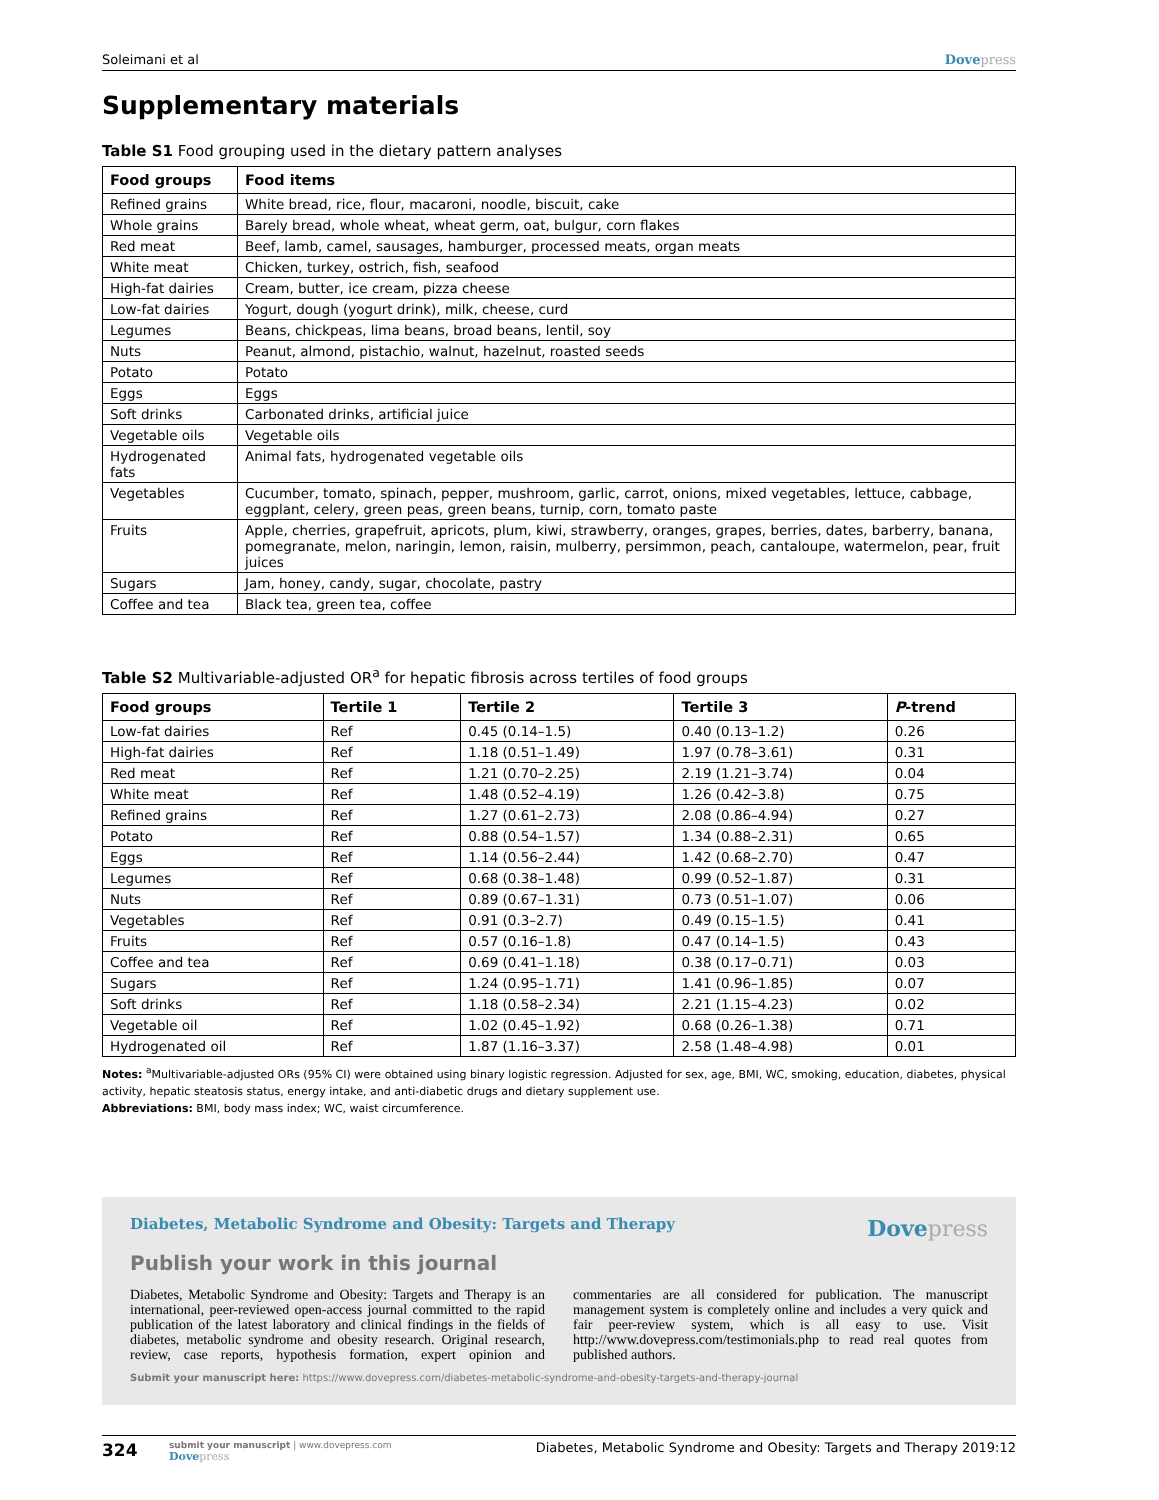Soleimani et al Dovepress
Supplementary materials
Table S1 Food grouping used in the dietary pattern analyses
| Food groups | Food items |
| --- | --- |
| Refined grains | White bread, rice, flour, macaroni, noodle, biscuit, cake |
| Whole grains | Barely bread, whole wheat, wheat germ, oat, bulgur, corn flakes |
| Red meat | Beef, lamb, camel, sausages, hamburger, processed meats, organ meats |
| White meat | Chicken, turkey, ostrich, fish, seafood |
| High-fat dairies | Cream, butter, ice cream, pizza cheese |
| Low-fat dairies | Yogurt, dough (yogurt drink), milk, cheese, curd |
| Legumes | Beans, chickpeas, lima beans, broad beans, lentil, soy |
| Nuts | Peanut, almond, pistachio, walnut, hazelnut, roasted seeds |
| Potato | Potato |
| Eggs | Eggs |
| Soft drinks | Carbonated drinks, artificial juice |
| Vegetable oils | Vegetable oils |
| Hydrogenated fats | Animal fats, hydrogenated vegetable oils |
| Vegetables | Cucumber, tomato, spinach, pepper, mushroom, garlic, carrot, onions, mixed vegetables, lettuce, cabbage, eggplant, celery, green peas, green beans, turnip, corn, tomato paste |
| Fruits | Apple, cherries, grapefruit, apricots, plum, kiwi, strawberry, oranges, grapes, berries, dates, barberry, banana, pomegranate, melon, naringin, lemon, raisin, mulberry, persimmon, peach, cantaloupe, watermelon, pear, fruit juices |
| Sugars | Jam, honey, candy, sugar, chocolate, pastry |
| Coffee and tea | Black tea, green tea, coffee |
Table S2 Multivariable-adjusted OR<sup>a</sup> for hepatic fibrosis across tertiles of food groups
| Food groups | Tertile 1 | Tertile 2 | Tertile 3 | P -trend |
| --- | --- | --- | --- | --- |
| Low-fat dairies | Ref | 0.45 (0.14–1.5) | 0.40 (0.13–1.2) | 0.26 |
| High-fat dairies | Ref | 1.18 (0.51–1.49) | 1.97 (0.78–3.61) | 0.31 |
| Red meat | Ref | 1.21 (0.70–2.25) | 2.19 (1.21–3.74) | 0.04 |
| White meat | Ref | 1.48 (0.52–4.19) | 1.26 (0.42–3.8) | 0.75 |
| Refined grains | Ref | 1.27 (0.61–2.73) | 2.08 (0.86–4.94) | 0.27 |
| Potato | Ref | 0.88 (0.54–1.57) | 1.34 (0.88–2.31) | 0.65 |
| Eggs | Ref | 1.14 (0.56–2.44) | 1.42 (0.68–2.70) | 0.47 |
| Legumes | Ref | 0.68 (0.38–1.48) | 0.99 (0.52–1.87) | 0.31 |
| Nuts | Ref | 0.89 (0.67–1.31) | 0.73 (0.51–1.07) | 0.06 |
| Vegetables | Ref | 0.91 (0.3–2.7) | 0.49 (0.15–1.5) | 0.41 |
| Fruits | Ref | 0.57 (0.16–1.8) | 0.47 (0.14–1.5) | 0.43 |
| Coffee and tea | Ref | 0.69 (0.41–1.18) | 0.38 (0.17–0.71) | 0.03 |
| Sugars | Ref | 1.24 (0.95–1.71) | 1.41 (0.96–1.85) | 0.07 |
| Soft drinks | Ref | 1.18 (0.58–2.34) | 2.21 (1.15–4.23) | 0.02 |
| Vegetable oil | Ref | 1.02 (0.45–1.92) | 0.68 (0.26–1.38) | 0.71 |
| Hydrogenated oil | Ref | 1.87 (1.16–3.37) | 2.58 (1.48–4.98) | 0.01 |
Notes: <sup>a</sup>Multivariable-adjusted ORs (95% CI) were obtained using binary logistic regression. Adjusted for sex, age, BMI, WC, smoking, education, diabetes, physical activity, hepatic steatosis status, energy intake, and anti-diabetic drugs and dietary supplement use.
Abbreviations: BMI, body mass index; WC, waist circumference.
Diabetes, Metabolic Syndrome and Obesity: Targets and Therapy Dovepress
Publish your work in this journal
Diabetes, Metabolic Syndrome and Obesity: Targets and Therapy is an international, peer-reviewed open-access journal committed to the rapid publication of the latest laboratory and clinical findings in the fields of diabetes, metabolic syndrome and obesity research. Original research, review, case reports, hypothesis formation, expert opinion and commentaries are all considered for publication. The manuscript management system is completely online and includes a very quick and fair peer-review system, which is all easy to use. Visit http://www.dovepress.com/testimonials.php to read real quotes from published authors.
Submit your manuscript here: https://www.dovepress.com/diabetes-metabolic-syndrome-and-obesity-targets-and-therapy-journal
324
submit your manuscript | www.dovepress.com
Dovepress
Diabetes, Metabolic Syndrome and Obesity: Targets and Therapy 2019:12